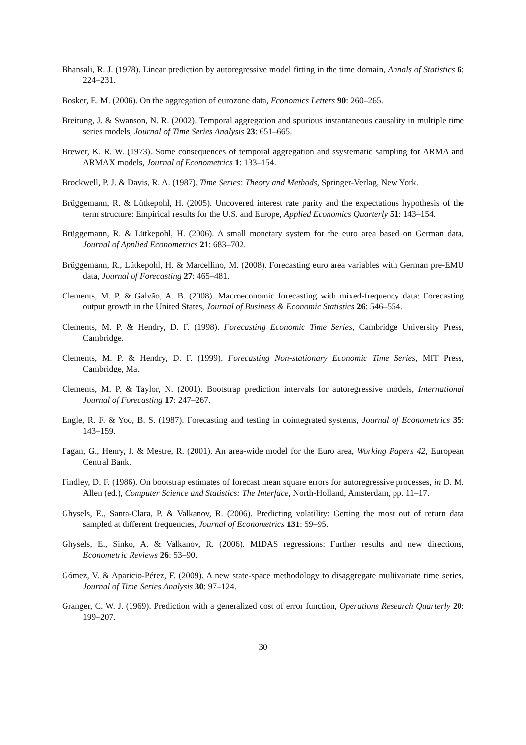Bhansali, R. J. (1978). Linear prediction by autoregressive model fitting in the time domain, Annals of Statistics 6: 224–231.
Bosker, E. M. (2006). On the aggregation of eurozone data, Economics Letters 90: 260–265.
Breitung, J. & Swanson, N. R. (2002). Temporal aggregation and spurious instantaneous causality in multiple time series models, Journal of Time Series Analysis 23: 651–665.
Brewer, K. R. W. (1973). Some consequences of temporal aggregation and ssystematic sampling for ARMA and ARMAX models, Journal of Econometrics 1: 133–154.
Brockwell, P. J. & Davis, R. A. (1987). Time Series: Theory and Methods, Springer-Verlag, New York.
Brüggemann, R. & Lütkepohl, H. (2005). Uncovered interest rate parity and the expectations hypothesis of the term structure: Empirical results for the U.S. and Europe, Applied Economics Quarterly 51: 143–154.
Brüggemann, R. & Lütkepohl, H. (2006). A small monetary system for the euro area based on German data, Journal of Applied Econometrics 21: 683–702.
Brüggemann, R., Lütkepohl, H. & Marcellino, M. (2008). Forecasting euro area variables with German pre-EMU data, Journal of Forecasting 27: 465–481.
Clements, M. P. & Galvão, A. B. (2008). Macroeconomic forecasting with mixed-frequency data: Forecasting output growth in the United States, Journal of Business & Economic Statistics 26: 546–554.
Clements, M. P. & Hendry, D. F. (1998). Forecasting Economic Time Series, Cambridge University Press, Cambridge.
Clements, M. P. & Hendry, D. F. (1999). Forecasting Non-stationary Economic Time Series, MIT Press, Cambridge, Ma.
Clements, M. P. & Taylor, N. (2001). Bootstrap prediction intervals for autoregressive models, International Journal of Forecasting 17: 247–267.
Engle, R. F. & Yoo, B. S. (1987). Forecasting and testing in cointegrated systems, Journal of Econometrics 35: 143–159.
Fagan, G., Henry, J. & Mestre, R. (2001). An area-wide model for the Euro area, Working Papers 42, European Central Bank.
Findley, D. F. (1986). On bootstrap estimates of forecast mean square errors for autoregressive processes, in D. M. Allen (ed.), Computer Science and Statistics: The Interface, North-Holland, Amsterdam, pp. 11–17.
Ghysels, E., Santa-Clara, P. & Valkanov, R. (2006). Predicting volatility: Getting the most out of return data sampled at different frequencies, Journal of Econometrics 131: 59–95.
Ghysels, E., Sinko, A. & Valkanov, R. (2006). MIDAS regressions: Further results and new directions, Econometric Reviews 26: 53–90.
Gómez, V. & Aparicio-Pérez, F. (2009). A new state-space methodology to disaggregate multivariate time series, Journal of Time Series Analysis 30: 97–124.
Granger, C. W. J. (1969). Prediction with a generalized cost of error function, Operations Research Quarterly 20: 199–207.
30